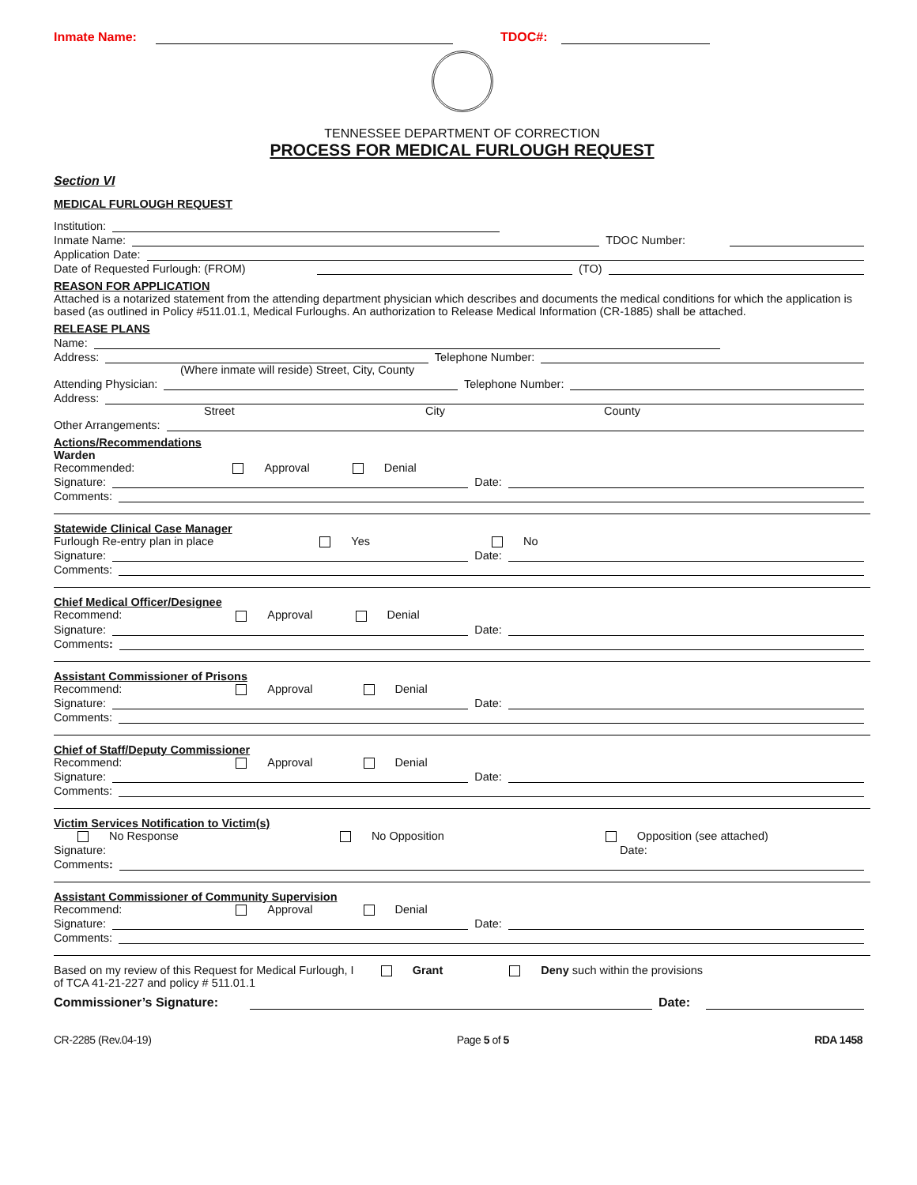Inmate Name: TDOC#:
TENNESSEE DEPARTMENT OF CORRECTION
PROCESS FOR MEDICAL FURLOUGH REQUEST
Section VI
MEDICAL FURLOUGH REQUEST
Institution:
Inmate Name: TDOC Number:
Application Date:
Date of Requested Furlough: (FROM) (TO)
REASON FOR APPLICATION
Attached is a notarized statement from the attending department physician which describes and documents the medical conditions for which the application is based (as outlined in Policy #511.01.1, Medical Furloughs. An authorization to Release Medical Information (CR-1885) shall be attached.
RELEASE PLANS
Name:
Address: Telephone Number:
(Where inmate will reside) Street, City, County
Attending Physician: Telephone Number:
Address:
Street City County
Other Arrangements:
Actions/Recommendations
Warden
Recommended: Approval Denial
Signature: Date:
Comments:
Statewide Clinical Case Manager
Furlough Re-entry plan in place Yes No
Signature: Date:
Comments:
Chief Medical Officer/Designee
Recommend: Approval Denial
Signature: Date:
Comments:
Assistant Commissioner of Prisons
Recommend: Approval Denial
Signature: Date:
Comments:
Chief of Staff/Deputy Commissioner
Recommend: Approval Denial
Signature: Date:
Comments:
Victim Services Notification to Victim(s)
No Response No Opposition Opposition (see attached)
Signature: Date:
Comments:
Assistant Commissioner of Community Supervision
Recommend: Approval Denial
Signature: Date:
Comments:
Based on my review of this Request for Medical Furlough, I Grant Deny such within the provisions
of TCA 41-21-227 and policy # 511.01.1
Commissioner’s Signature: Date:
CR-2285 (Rev.04-19) Page 5 of 5 RDA 1458